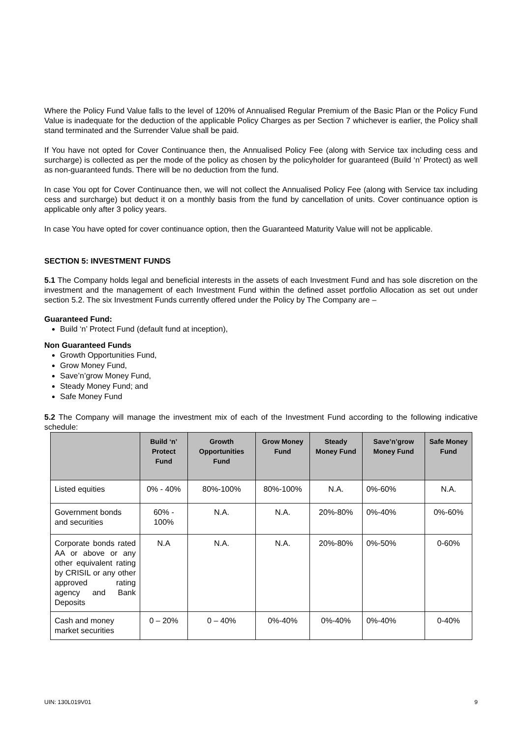Where the Policy Fund Value falls to the level of 120% of Annualised Regular Premium of the Basic Plan or the Policy Fund Value is inadequate for the deduction of the applicable Policy Charges as per Section 7 whichever is earlier, the Policy shall stand terminated and the Surrender Value shall be paid.
If You have not opted for Cover Continuance then, the Annualised Policy Fee (along with Service tax including cess and surcharge) is collected as per the mode of the policy as chosen by the policyholder for guaranteed (Build ‘n’ Protect) as well as non-guaranteed funds. There will be no deduction from the fund.
In case You opt for Cover Continuance then, we will not collect the Annualised Policy Fee (along with Service tax including cess and surcharge) but deduct it on a monthly basis from the fund by cancellation of units. Cover continuance option is applicable only after 3 policy years.
In case You have opted for cover continuance option, then the Guaranteed Maturity Value will not be applicable.
SECTION 5: INVESTMENT FUNDS
5.1 The Company holds legal and beneficial interests in the assets of each Investment Fund and has sole discretion on the investment and the management of each Investment Fund within the defined asset portfolio Allocation as set out under section 5.2. The six Investment Funds currently offered under the Policy by The Company are –
Guaranteed Fund:
Build ‘n’ Protect Fund (default fund at inception),
Non Guaranteed Funds
Growth Opportunities Fund,
Grow Money Fund,
Save’n’grow Money Fund,
Steady Money Fund; and
Safe Money Fund
5.2 The Company will manage the investment mix of each of the Investment Fund according to the following indicative schedule:
| | Build ‘n’ Protect Fund | Growth Opportunities Fund | Grow Money Fund | Steady Money Fund | Save’n’grow Money Fund | Safe Money Fund |
| --- | --- | --- | --- | --- | --- | --- |
| Listed equities | 0% - 40% | 80%-100% | 80%-100% | N.A. | 0%-60% | N.A. |
| Government bonds and securities | 60% - 100% | N.A. | N.A. | 20%-80% | 0%-40% | 0%-60% |
| Corporate bonds rated AA or above or any other equivalent rating by CRISIL or any other approved rating agency and Bank Deposits | N.A | N.A. | N.A. | 20%-80% | 0%-50% | 0-60% |
| Cash and money market securities | 0 – 20% | 0 – 40% | 0%-40% | 0%-40% | 0%-40% | 0-40% |
UIN: 130L019V01 9